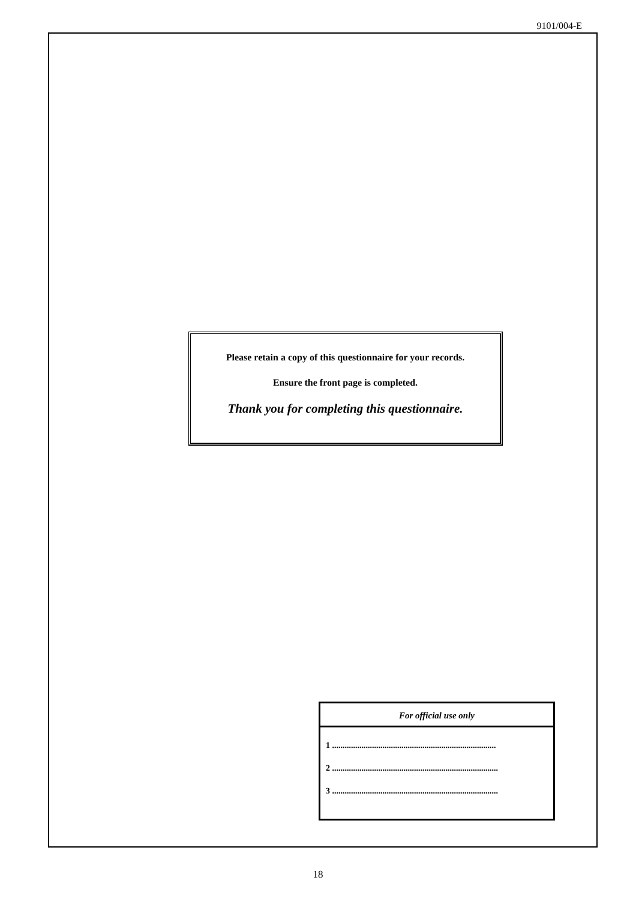9101/004-E
Please retain a copy of this questionnaire for your records.
Ensure the front page is completed.
Thank you for completing this questionnaire.
For official use only
1 ..............................................................................
2 ...............................................................................
3 ...............................................................................
18